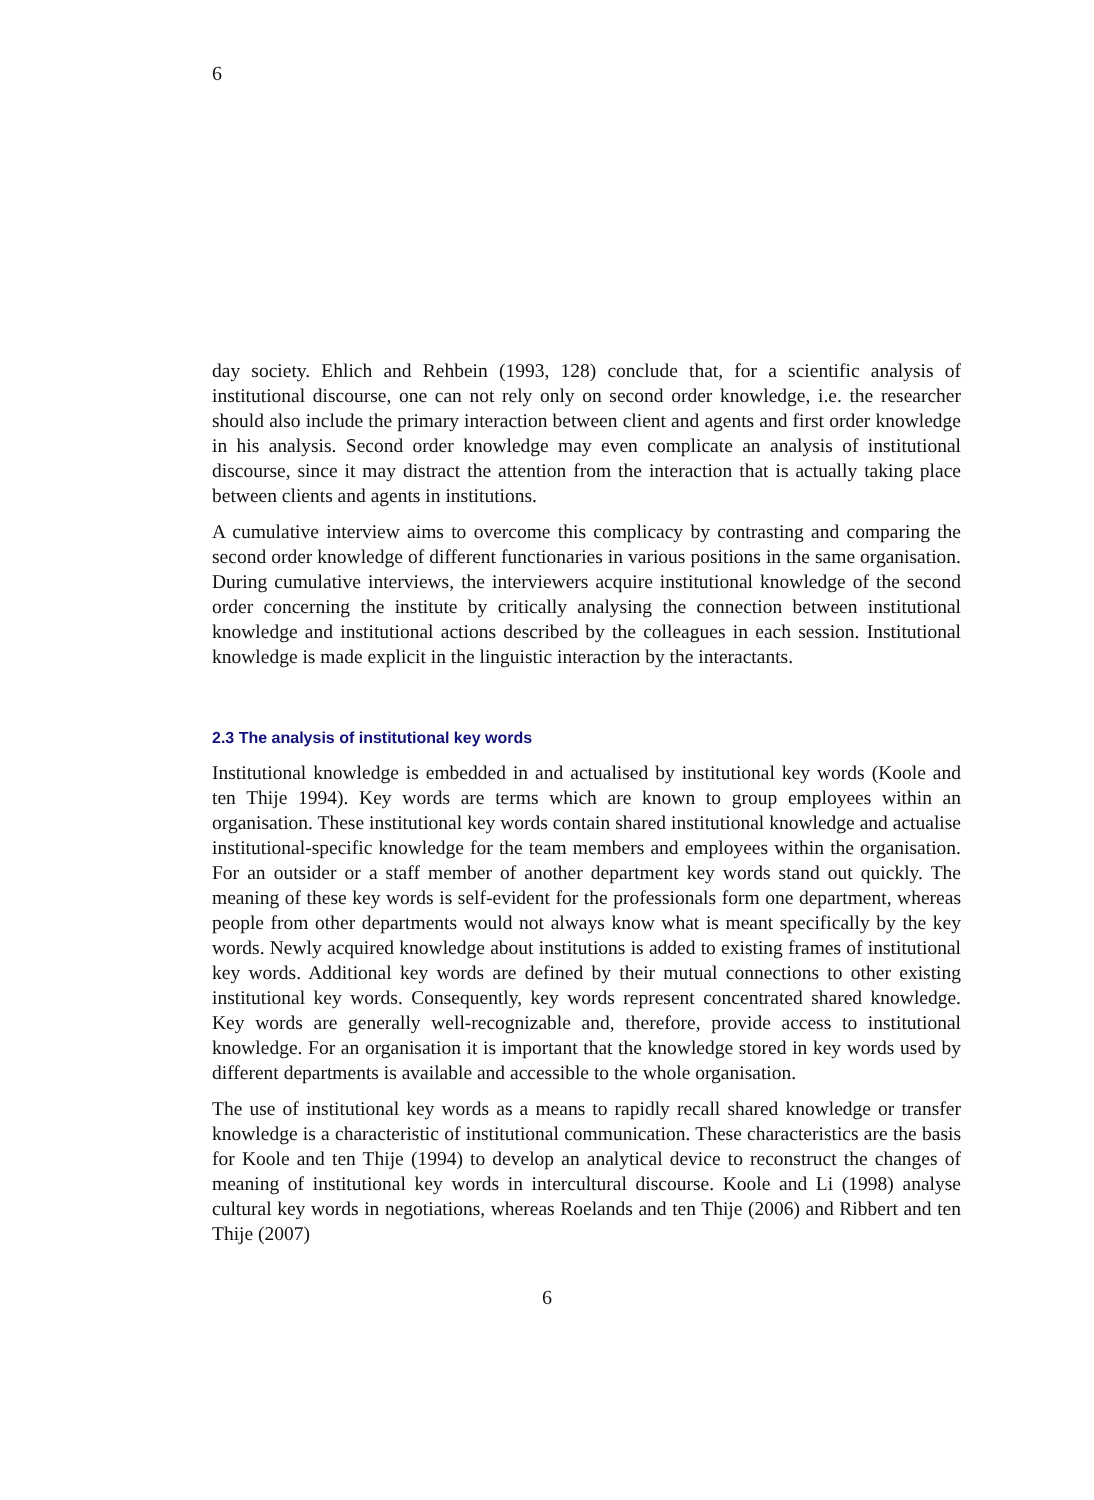6
day society. Ehlich and Rehbein (1993, 128) conclude that, for a scientific analysis of institutional discourse, one can not rely only on second order knowledge, i.e. the researcher should also include the primary interaction between client and agents and first order knowledge in his analysis. Second order knowledge may even complicate an analysis of institutional discourse, since it may distract the attention from the interaction that is actually taking place between clients and agents in institutions.
A cumulative interview aims to overcome this complicacy by contrasting and comparing the second order knowledge of different functionaries in various positions in the same organisation. During cumulative interviews, the interviewers acquire institutional knowledge of the second order concerning the institute by critically analysing the connection between institutional knowledge and institutional actions described by the colleagues in each session. Institutional knowledge is made explicit in the linguistic interaction by the interactants.
2.3 The analysis of institutional key words
Institutional knowledge is embedded in and actualised by institutional key words (Koole and ten Thije 1994). Key words are terms which are known to group employees within an organisation. These institutional key words contain shared institutional knowledge and actualise institutional-specific knowledge for the team members and employees within the organisation. For an outsider or a staff member of another department key words stand out quickly. The meaning of these key words is self-evident for the professionals form one department, whereas people from other departments would not always know what is meant specifically by the key words. Newly acquired knowledge about institutions is added to existing frames of institutional key words. Additional key words are defined by their mutual connections to other existing institutional key words. Consequently, key words represent concentrated shared knowledge. Key words are generally well-recognizable and, therefore, provide access to institutional knowledge. For an organisation it is important that the knowledge stored in key words used by different departments is available and accessible to the whole organisation.
The use of institutional key words as a means to rapidly recall shared knowledge or transfer knowledge is a characteristic of institutional communication. These characteristics are the basis for Koole and ten Thije (1994) to develop an analytical device to reconstruct the changes of meaning of institutional key words in intercultural discourse. Koole and Li (1998) analyse cultural key words in negotiations, whereas Roelands and ten Thije (2006) and Ribbert and ten Thije (2007)
6